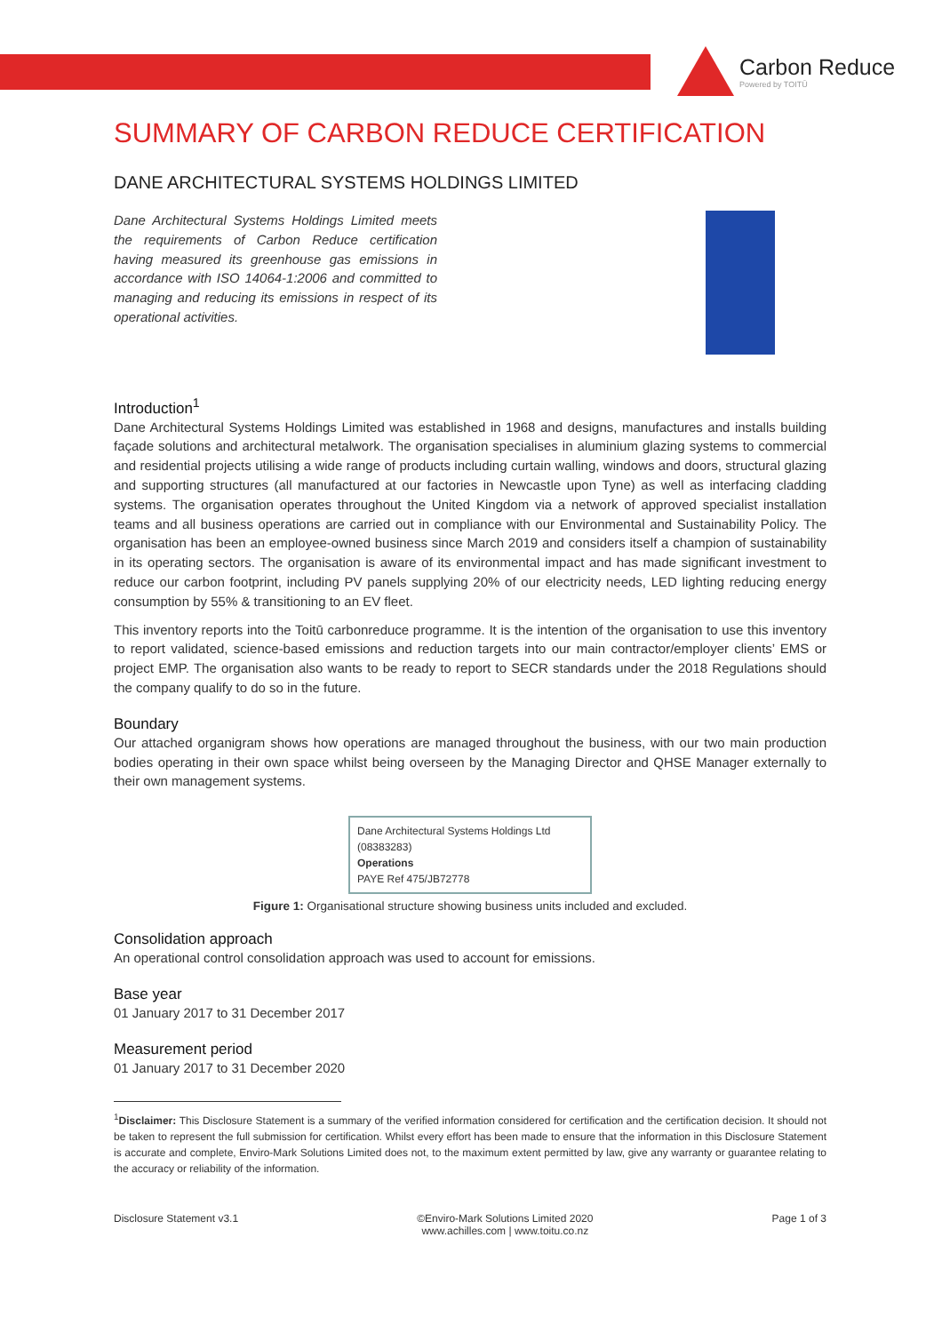Carbon Reduce
Powered by TOITŪ
SUMMARY OF CARBON REDUCE CERTIFICATION
DANE ARCHITECTURAL SYSTEMS HOLDINGS LIMITED
Dane Architectural Systems Holdings Limited meets the requirements of Carbon Reduce certification having measured its greenhouse gas emissions in accordance with ISO 14064-1:2006 and committed to managing and reducing its emissions in respect of its operational activities.
Introduction<sup>1</sup>
Dane Architectural Systems Holdings Limited was established in 1968 and designs, manufactures and installs building façade solutions and architectural metalwork. The organisation specialises in aluminium glazing systems to commercial and residential projects utilising a wide range of products including curtain walling, windows and doors, structural glazing and supporting structures (all manufactured at our factories in Newcastle upon Tyne) as well as interfacing cladding systems. The organisation operates throughout the United Kingdom via a network of approved specialist installation teams and all business operations are carried out in compliance with our Environmental and Sustainability Policy. The organisation has been an employee-owned business since March 2019 and considers itself a champion of sustainability in its operating sectors. The organisation is aware of its environmental impact and has made significant investment to reduce our carbon footprint, including PV panels supplying 20% of our electricity needs, LED lighting reducing energy consumption by 55% & transitioning to an EV fleet.
This inventory reports into the Toitū carbonreduce programme. It is the intention of the organisation to use this inventory to report validated, science-based emissions and reduction targets into our main contractor/employer clients’ EMS or project EMP. The organisation also wants to be ready to report to SECR standards under the 2018 Regulations should the company qualify to do so in the future.
Boundary
Our attached organigram shows how operations are managed throughout the business, with our two main production bodies operating in their own space whilst being overseen by the Managing Director and QHSE Manager externally to their own management systems.
Dane Architectural Systems Holdings Ltd
(08383283)
Operations
PAYE Ref 475/JB72778
Figure 1: Organisational structure showing business units included and excluded.
Consolidation approach
An operational control consolidation approach was used to account for emissions.
Base year
01 January 2017 to 31 December 2017
Measurement period
01 January 2017 to 31 December 2020
<sup>1</sup> Disclaimer: This Disclosure Statement is a summary of the verified information considered for certification and the certification decision. It should not be taken to represent the full submission for certification. Whilst every effort has been made to ensure that the information in this Disclosure Statement is accurate and complete, Enviro-Mark Solutions Limited does not, to the maximum extent permitted by law, give any warranty or guarantee relating to the accuracy or reliability of the information.
Disclosure Statement v3.1 ©Enviro-Mark Solutions Limited 2020
www.achilles.com | www.toitu.co.nz Page 1 of 3